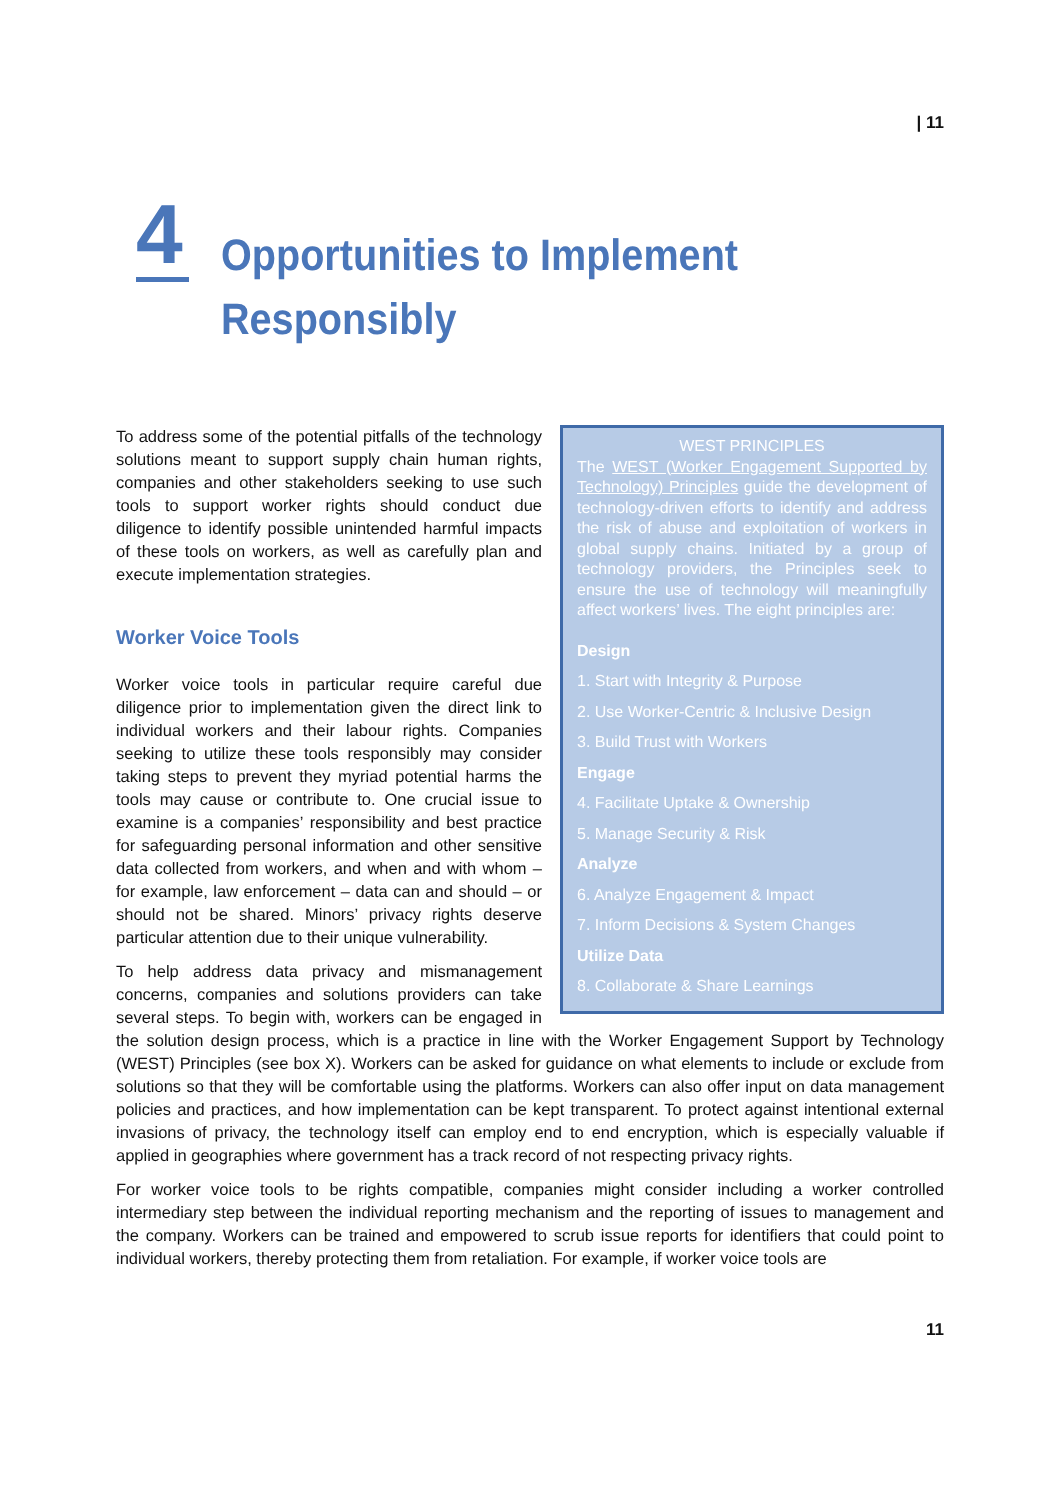| 11
4
Opportunities to Implement
Responsibly
WEST PRINCIPLES
The WEST (Worker Engagement Supported by Technology) Principles guide the development of technology-driven efforts to identify and address the risk of abuse and exploitation of workers in global supply chains. Initiated by a group of technology providers, the Principles seek to ensure the use of technology will meaningfully affect workers’ lives. The eight principles are:
Design
1. Start with Integrity & Purpose
2. Use Worker-Centric & Inclusive Design
3. Build Trust with Workers
Engage
4. Facilitate Uptake & Ownership
5. Manage Security & Risk
Analyze
6. Analyze Engagement & Impact
7. Inform Decisions & System Changes
Utilize Data
8. Collaborate & Share Learnings
To address some of the potential pitfalls of the technology solutions meant to support supply chain human rights, companies and other stakeholders seeking to use such tools to support worker rights should conduct due diligence to identify possible unintended harmful impacts of these tools on workers, as well as carefully plan and execute implementation strategies.
Worker Voice Tools
Worker voice tools in particular require careful due diligence prior to implementation given the direct link to individual workers and their labour rights. Companies seeking to utilize these tools responsibly may consider taking steps to prevent they myriad potential harms the tools may cause or contribute to. One crucial issue to examine is a companies’ responsibility and best practice for safeguarding personal information and other sensitive data collected from workers, and when and with whom – for example, law enforcement – data can and should – or should not be shared. Minors’ privacy rights deserve particular attention due to their unique vulnerability.
To help address data privacy and mismanagement concerns, companies and solutions providers can take several steps. To begin with, workers can be engaged in the solution design process, which is a practice in line with the Worker Engagement Support by Technology (WEST) Principles (see box X). Workers can be asked for guidance on what elements to include or exclude from solutions so that they will be comfortable using the platforms. Workers can also offer input on data management policies and practices, and how implementation can be kept transparent. To protect against intentional external invasions of privacy, the technology itself can employ end to end encryption, which is especially valuable if applied in geographies where government has a track record of not respecting privacy rights.
For worker voice tools to be rights compatible, companies might consider including a worker controlled intermediary step between the individual reporting mechanism and the reporting of issues to management and the company. Workers can be trained and empowered to scrub issue reports for identifiers that could point to individual workers, thereby protecting them from retaliation. For example, if worker voice tools are
11